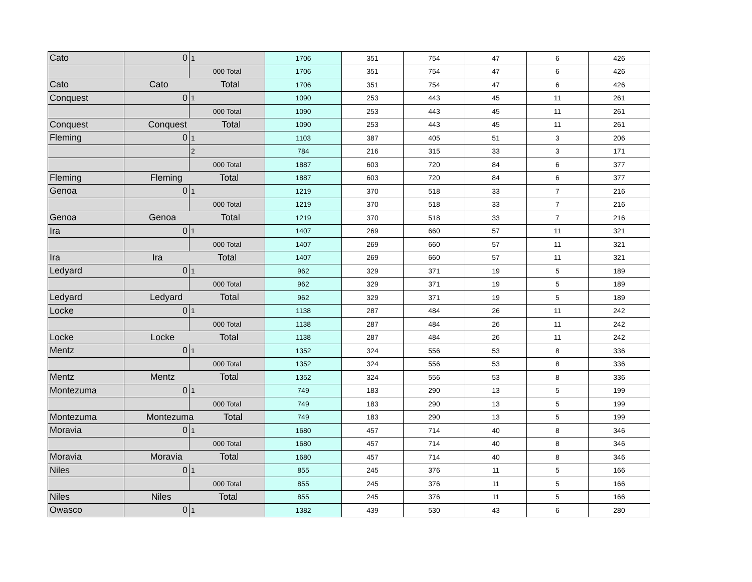| Cato | 0 | 1 | 1706 | 351 | 754 | 47 | 6 | 426 |
| | | 000 Total | 1706 | 351 | 754 | 47 | 6 | 426 |
| Cato | Cato Total | | 1706 | 351 | 754 | 47 | 6 | 426 |
| Conquest | 0 | 1 | 1090 | 253 | 443 | 45 | 11 | 261 |
| | | 000 Total | 1090 | 253 | 443 | 45 | 11 | 261 |
| Conquest | Conquest Total | | 1090 | 253 | 443 | 45 | 11 | 261 |
| Fleming | 0 | 1 | 1103 | 387 | 405 | 51 | 3 | 206 |
| | | 2 | 784 | 216 | 315 | 33 | 3 | 171 |
| | | 000 Total | 1887 | 603 | 720 | 84 | 6 | 377 |
| Fleming | Fleming Total | | 1887 | 603 | 720 | 84 | 6 | 377 |
| Genoa | 0 | 1 | 1219 | 370 | 518 | 33 | 7 | 216 |
| | | 000 Total | 1219 | 370 | 518 | 33 | 7 | 216 |
| Genoa | Genoa Total | | 1219 | 370 | 518 | 33 | 7 | 216 |
| Ira | 0 | 1 | 1407 | 269 | 660 | 57 | 11 | 321 |
| | | 000 Total | 1407 | 269 | 660 | 57 | 11 | 321 |
| Ira | Ira Total | | 1407 | 269 | 660 | 57 | 11 | 321 |
| Ledyard | 0 | 1 | 962 | 329 | 371 | 19 | 5 | 189 |
| | | 000 Total | 962 | 329 | 371 | 19 | 5 | 189 |
| Ledyard | Ledyard Total | | 962 | 329 | 371 | 19 | 5 | 189 |
| Locke | 0 | 1 | 1138 | 287 | 484 | 26 | 11 | 242 |
| | | 000 Total | 1138 | 287 | 484 | 26 | 11 | 242 |
| Locke | Locke Total | | 1138 | 287 | 484 | 26 | 11 | 242 |
| Mentz | 0 | 1 | 1352 | 324 | 556 | 53 | 8 | 336 |
| | | 000 Total | 1352 | 324 | 556 | 53 | 8 | 336 |
| Mentz | Mentz Total | | 1352 | 324 | 556 | 53 | 8 | 336 |
| Montezuma | 0 | 1 | 749 | 183 | 290 | 13 | 5 | 199 |
| | | 000 Total | 749 | 183 | 290 | 13 | 5 | 199 |
| Montezuma | Montezuma Total | | 749 | 183 | 290 | 13 | 5 | 199 |
| Moravia | 0 | 1 | 1680 | 457 | 714 | 40 | 8 | 346 |
| | | 000 Total | 1680 | 457 | 714 | 40 | 8 | 346 |
| Moravia | Moravia Total | | 1680 | 457 | 714 | 40 | 8 | 346 |
| Niles | 0 | 1 | 855 | 245 | 376 | 11 | 5 | 166 |
| | | 000 Total | 855 | 245 | 376 | 11 | 5 | 166 |
| Niles | Niles Total | | 855 | 245 | 376 | 11 | 5 | 166 |
| Owasco | 0 | 1 | 1382 | 439 | 530 | 43 | 6 | 280 |